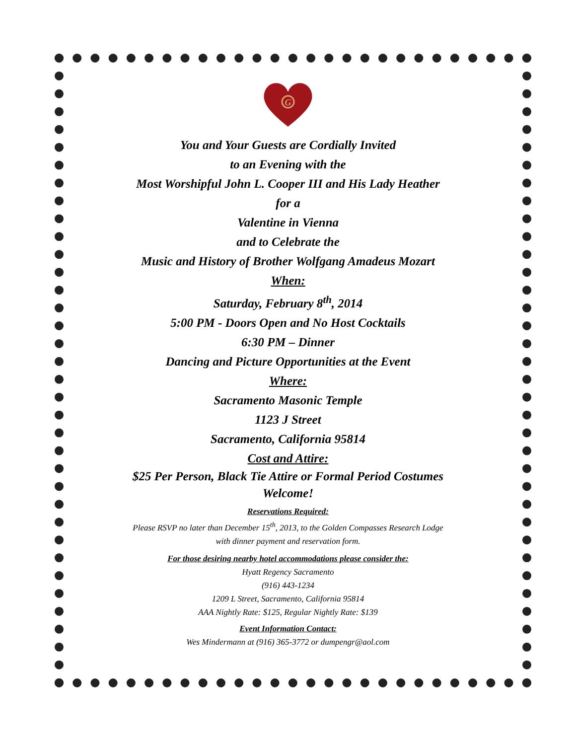G
You and Your Guests are Cordially Invited
to an Evening with the
Most Worshipful John L. Cooper III and His Lady Heather
for a
Valentine in Vienna
and to Celebrate the
Music and History of Brother Wolfgang Amadeus Mozart
When:
Saturday, February 8<sup>th</sup>, 2014
5:00 PM - Doors Open and No Host Cocktails
6:30 PM – Dinner
Dancing and Picture Opportunities at the Event
Where:
Sacramento Masonic Temple
1123 J Street
Sacramento, California 95814
Cost and Attire:
$25 Per Person, Black Tie Attire or Formal Period Costumes
Welcome!
Reservations Required:
Please RSVP no later than December 15<sup>th</sup>, 2013, to the Golden Compasses Research Lodge
with dinner payment and reservation form.
For those desiring nearby hotel accommodations please consider the:
Hyatt Regency Sacramento
(916) 443-1234
1209 L Street, Sacramento, California 95814
AAA Nightly Rate: $125, Regular Nightly Rate: $139
Event Information Contact:
Wes Mindermann at (916) 365-3772 or dumpengr@aol.com